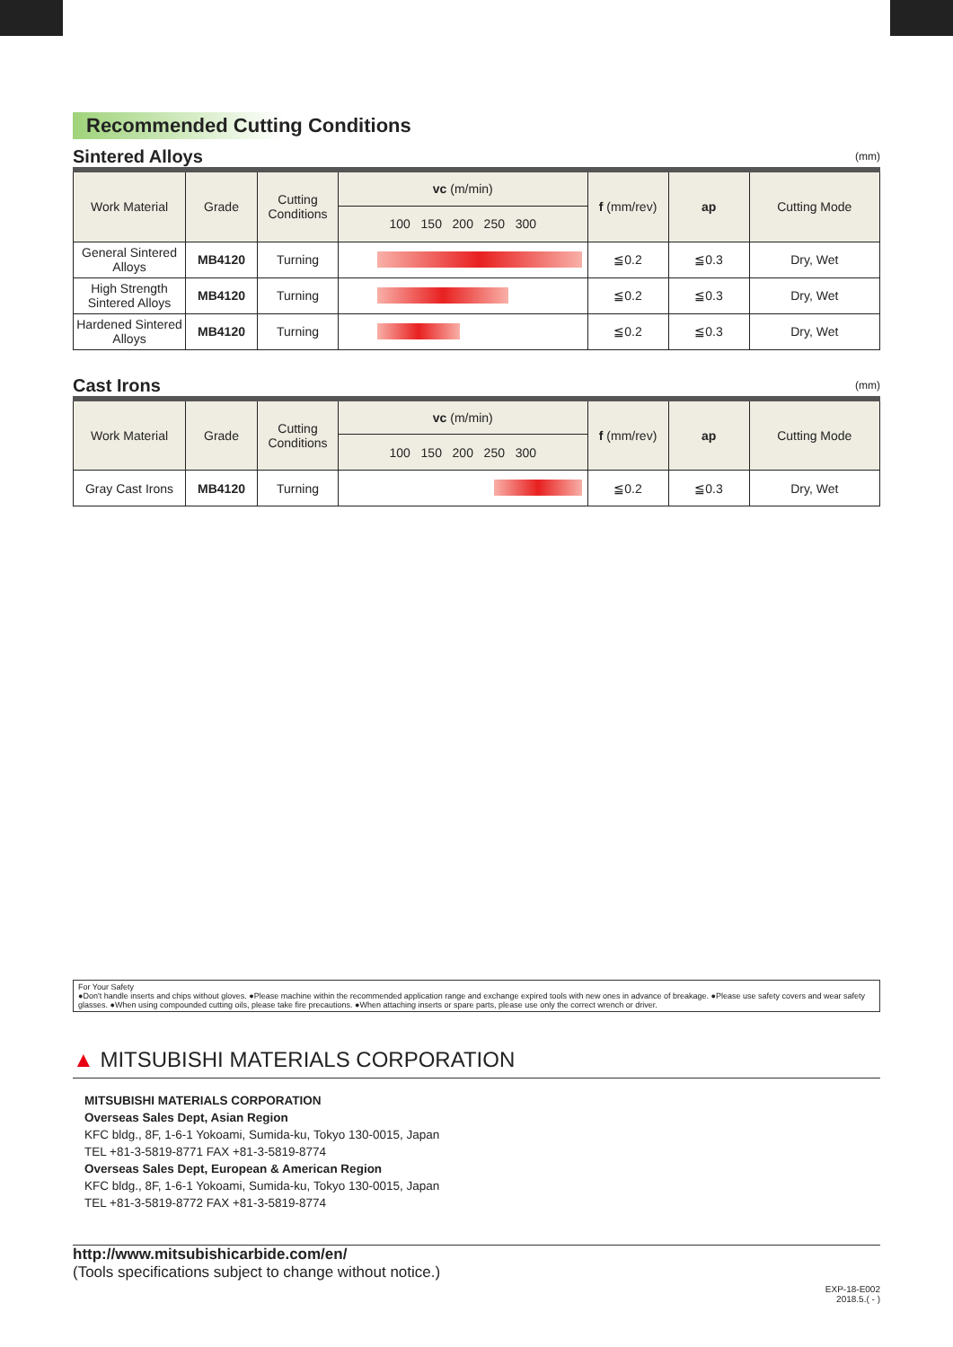Recommended Cutting Conditions
(mm)
Sintered Alloys
| Work Material | Grade | Cutting Conditions | vc (m/min) | f (mm/rev) | ap | Cutting Mode |
| --- | --- | --- | --- | --- | --- | --- |
| | | | 100 150 200 250 300 | | | |
| General Sintered Alloys | MB4120 | Turning | | ≦0.2 | ≦0.3 | Dry, Wet |
| High Strength Sintered Alloys | MB4120 | Turning | | ≦0.2 | ≦0.3 | Dry, Wet |
| Hardened Sintered Alloys | MB4120 | Turning | | ≦0.2 | ≦0.3 | Dry, Wet |
(mm)
Cast Irons
| Work Material | Grade | Cutting Conditions | vc (m/min) | f (mm/rev) | ap | Cutting Mode |
| --- | --- | --- | --- | --- | --- | --- |
| | | | 100 150 200 250 300 | | | |
| Gray Cast Irons | MB4120 | Turning | | ≦0.2 | ≦0.3 | Dry, Wet |
For Your Safety
●Don't handle inserts and chips without gloves. ●Please machine within the recommended application range and exchange expired tools with new ones in advance of breakage. ●Please use safety covers and wear safety glasses. ●When using compounded cutting oils, please take fire precautions. ●When attaching inserts or spare parts, please use only the correct wrench or driver.
▲ MITSUBISHI MATERIALS CORPORATION
MITSUBISHI MATERIALS CORPORATION
Overseas Sales Dept, Asian Region
KFC bldg., 8F, 1-6-1 Yokoami, Sumida-ku, Tokyo 130-0015, Japan
TEL +81-3-5819-8771 FAX +81-3-5819-8774
Overseas Sales Dept, European & American Region
KFC bldg., 8F, 1-6-1 Yokoami, Sumida-ku, Tokyo 130-0015, Japan
TEL +81-3-5819-8772 FAX +81-3-5819-8774
http://www.mitsubishicarbide.com/en/
(Tools specifications subject to change without notice.)
EXP-18-E002
2018.5.( - )